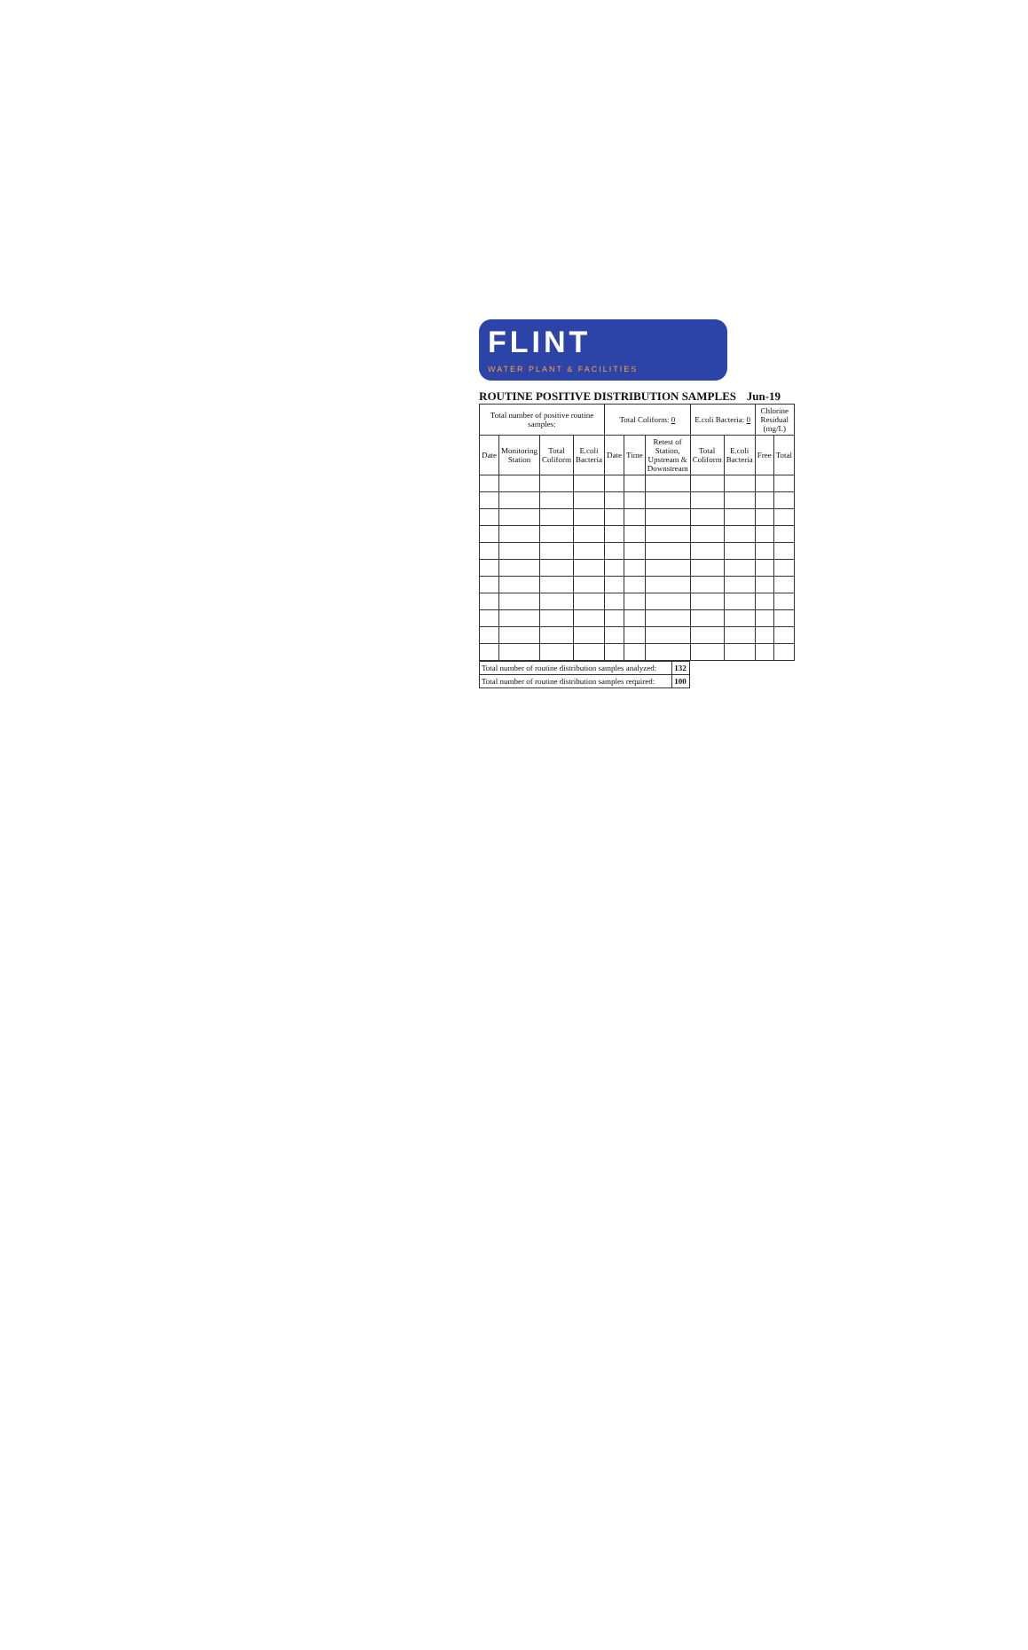FLINT
WATER PLANT & FACILITIES
ROUTINE POSITIVE DISTRIBUTION SAMPLES Jun-19
| Total number of positive routine samples: | | | | Total Coliform: 0 | | | E.coli Bacteria: 0 | | Chlorine Residual (mg/L) | |
| --- | --- | --- | --- | --- | --- | --- | --- | --- | --- | --- |
| Date | Monitoring Station | Total Coliform | E.coli Bacteria | Date | Time | Retest of Station, Upstream & Downstream | Total Coliform | E.coli Bacteria | Free | Total |
| Total number of routine distribution samples analyzed: | 132 |
| Total number of routine distribution samples required: | 100 |